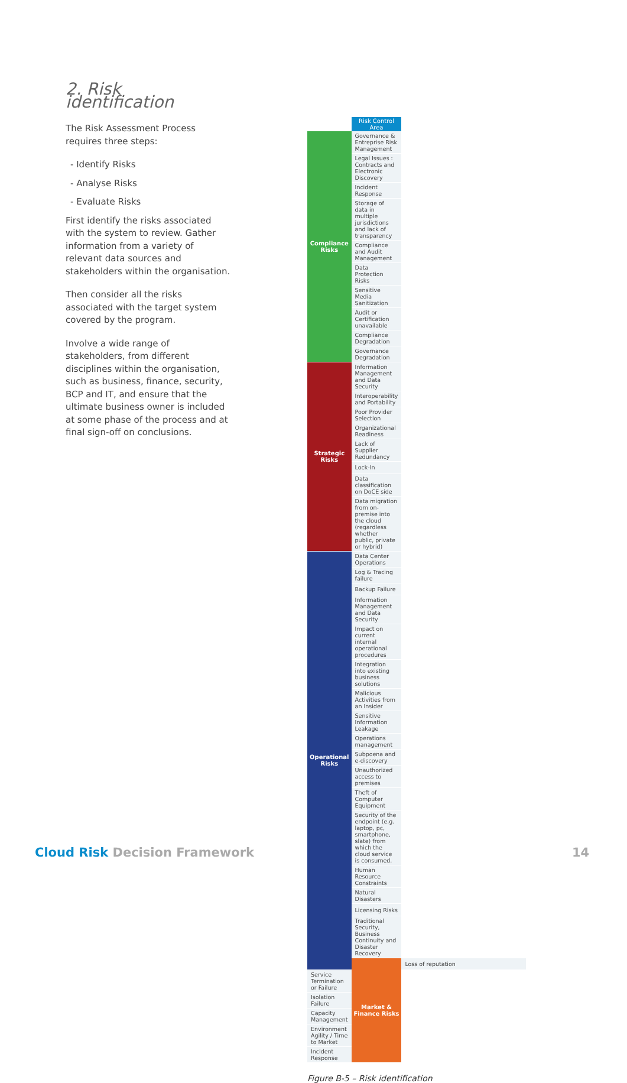2. Risk identification
The Risk Assessment Process requires three steps:
- Identify Risks
- Analyse Risks
- Evaluate Risks
First identify the risks associated with the system to review. Gather information from a variety of relevant data sources and stakeholders within the organisation.
Then consider all the risks associated with the target system covered by the program.
Involve a wide range of stakeholders, from different disciplines within the organisation, such as business, finance, security, BCP and IT, and ensure that the ultimate business owner is included at some phase of the process and at final sign-off on conclusions.
| | Risk Control Area | |
| --- | --- | --- |
| Compliance Risks | Governance & Entreprise Risk Management | |
| | Legal Issues : Contracts and Electronic Discovery | |
| | Incident Response | |
| | Storage of data in multiple jurisdictions and lack of transparency | |
| | Compliance and Audit Management | |
| | Data Protection Risks | |
| | Sensitive Media Sanitization | |
| | Audit or Certification unavailable | |
| | Compliance Degradation | |
| | Governance Degradation | |
| Strategic Risks | Information Management and Data Security | |
| | Interoperability and Portability | |
| | Poor Provider Selection | |
| | Organizational Readiness | |
| | Lack of Supplier Redundancy | |
| | Lock-In | |
| | Data classification on DoCE side | |
| | Data migration from on-premise into the cloud (regardless whether public, private or hybrid) | |
| Operational Risks | Data Center Operations | |
| | Log & Tracing failure | |
| | Backup Failure | |
| | Information Management and Data Security | |
| | Impact on current internal operational procedures | |
| | Integration into existing business solutions | |
| | Malicious Activities from an Insider | |
| | Sensitive Information Leakage | |
| | Operations management | |
| | Subpoena and e-discovery | |
| | Unauthorized access to premises | |
| | Theft of Computer Equipment | |
| | Security of the endpoint (e.g. laptop, pc, smartphone, slate) from which the cloud service is consumed. | |
| | Human Resource Constraints | |
| | Natural Disasters | |
| | Licensing Risks | |
| | Traditional Security, Business Continuity and Disaster Recovery | |
| | Market & Finance Risks | Loss of reputation |
| Service Termination or Failure | | |
| Isolation Failure | | |
| Capacity Management | | |
| Environment Agility / Time to Market | | |
| Incident Response | | |
Figure B-5 – Risk identification
Cloud Risk Decision Framework 14